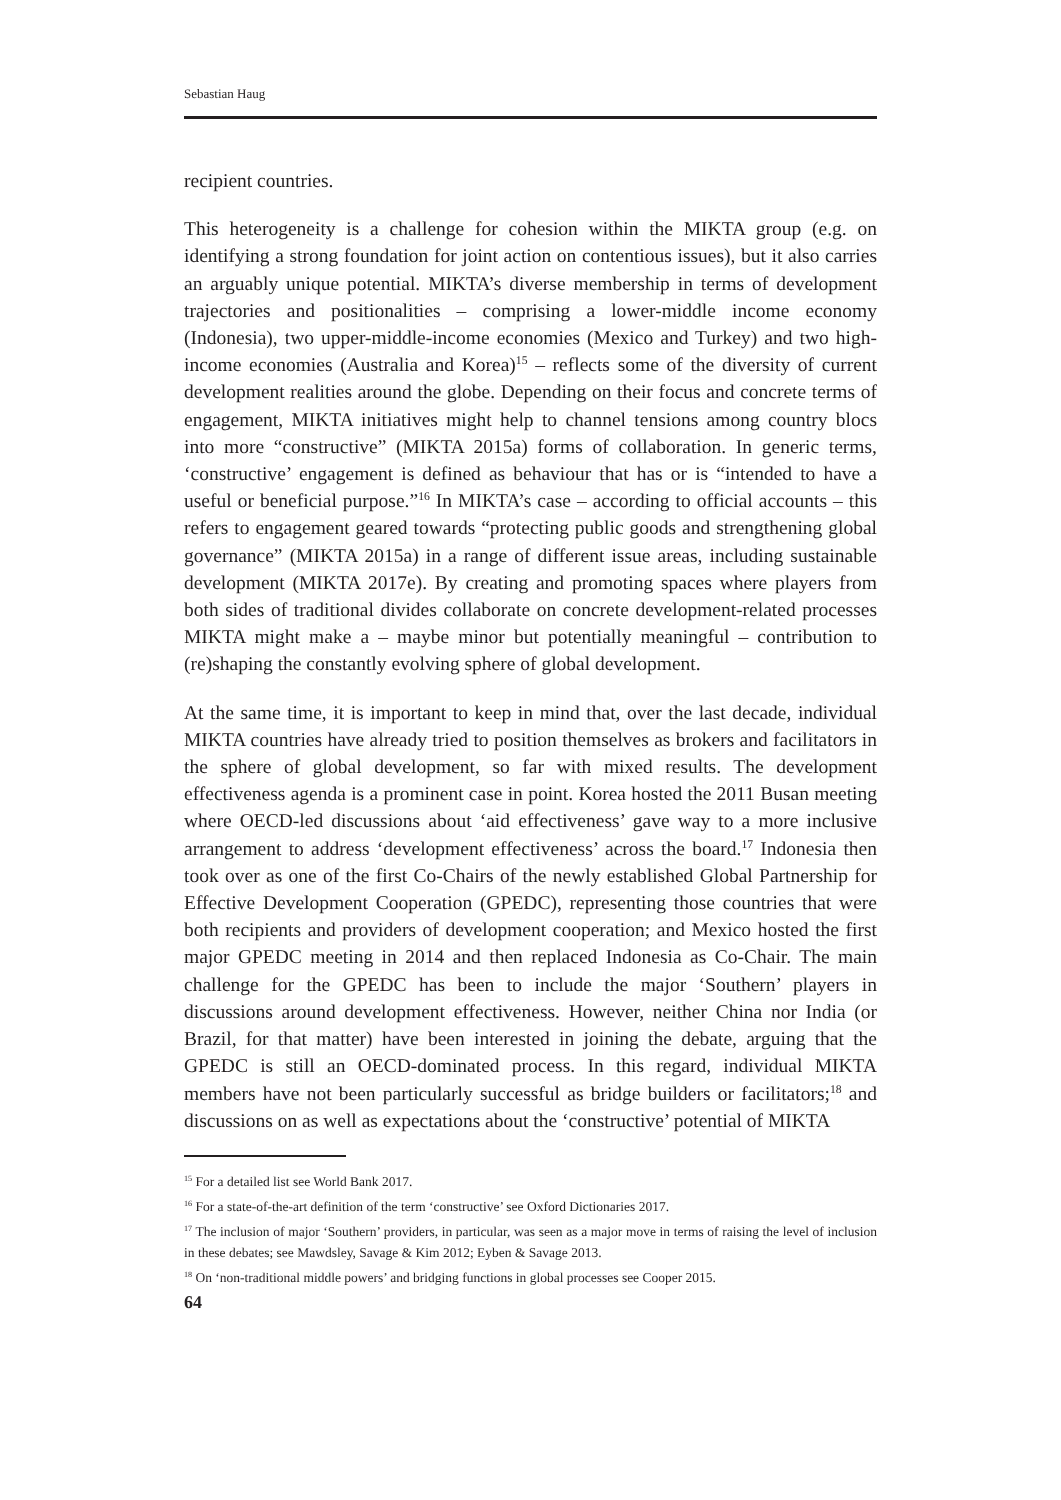Sebastian Haug
recipient countries.
This heterogeneity is a challenge for cohesion within the MIKTA group (e.g. on identifying a strong foundation for joint action on contentious issues), but it also carries an arguably unique potential. MIKTA’s diverse membership in terms of development trajectories and positionalities – comprising a lower-middle income economy (Indonesia), two upper-middle-income economies (Mexico and Turkey) and two high-income economies (Australia and Korea)<sup>15</sup> – reflects some of the diversity of current development realities around the globe. Depending on their focus and concrete terms of engagement, MIKTA initiatives might help to channel tensions among country blocs into more “constructive” (MIKTA 2015a) forms of collaboration. In generic terms, ‘constructive’ engagement is defined as behaviour that has or is “intended to have a useful or beneficial purpose.”<sup>16</sup> In MIKTA’s case – according to official accounts – this refers to engagement geared towards “protecting public goods and strengthening global governance” (MIKTA 2015a) in a range of different issue areas, including sustainable development (MIKTA 2017e). By creating and promoting spaces where players from both sides of traditional divides collaborate on concrete development-related processes MIKTA might make a – maybe minor but potentially meaningful – contribution to (re)shaping the constantly evolving sphere of global development.
At the same time, it is important to keep in mind that, over the last decade, individual MIKTA countries have already tried to position themselves as brokers and facilitators in the sphere of global development, so far with mixed results. The development effectiveness agenda is a prominent case in point. Korea hosted the 2011 Busan meeting where OECD-led discussions about ‘aid effectiveness’ gave way to a more inclusive arrangement to address ‘development effectiveness’ across the board.<sup>17</sup> Indonesia then took over as one of the first Co-Chairs of the newly established Global Partnership for Effective Development Cooperation (GPEDC), representing those countries that were both recipients and providers of development cooperation; and Mexico hosted the first major GPEDC meeting in 2014 and then replaced Indonesia as Co-Chair. The main challenge for the GPEDC has been to include the major ‘Southern’ players in discussions around development effectiveness. However, neither China nor India (or Brazil, for that matter) have been interested in joining the debate, arguing that the GPEDC is still an OECD-dominated process. In this regard, individual MIKTA members have not been particularly successful as bridge builders or facilitators;<sup>18</sup> and discussions on as well as expectations about the ‘constructive’ potential of MIKTA
<sup>15</sup> For a detailed list see World Bank 2017.
<sup>16</sup> For a state-of-the-art definition of the term ‘constructive’ see Oxford Dictionaries 2017.
<sup>17</sup> The inclusion of major ‘Southern’ providers, in particular, was seen as a major move in terms of raising the level of inclusion in these debates; see Mawdsley, Savage & Kim 2012; Eyben & Savage 2013.
<sup>18</sup> On ‘non-traditional middle powers’ and bridging functions in global processes see Cooper 2015.
64